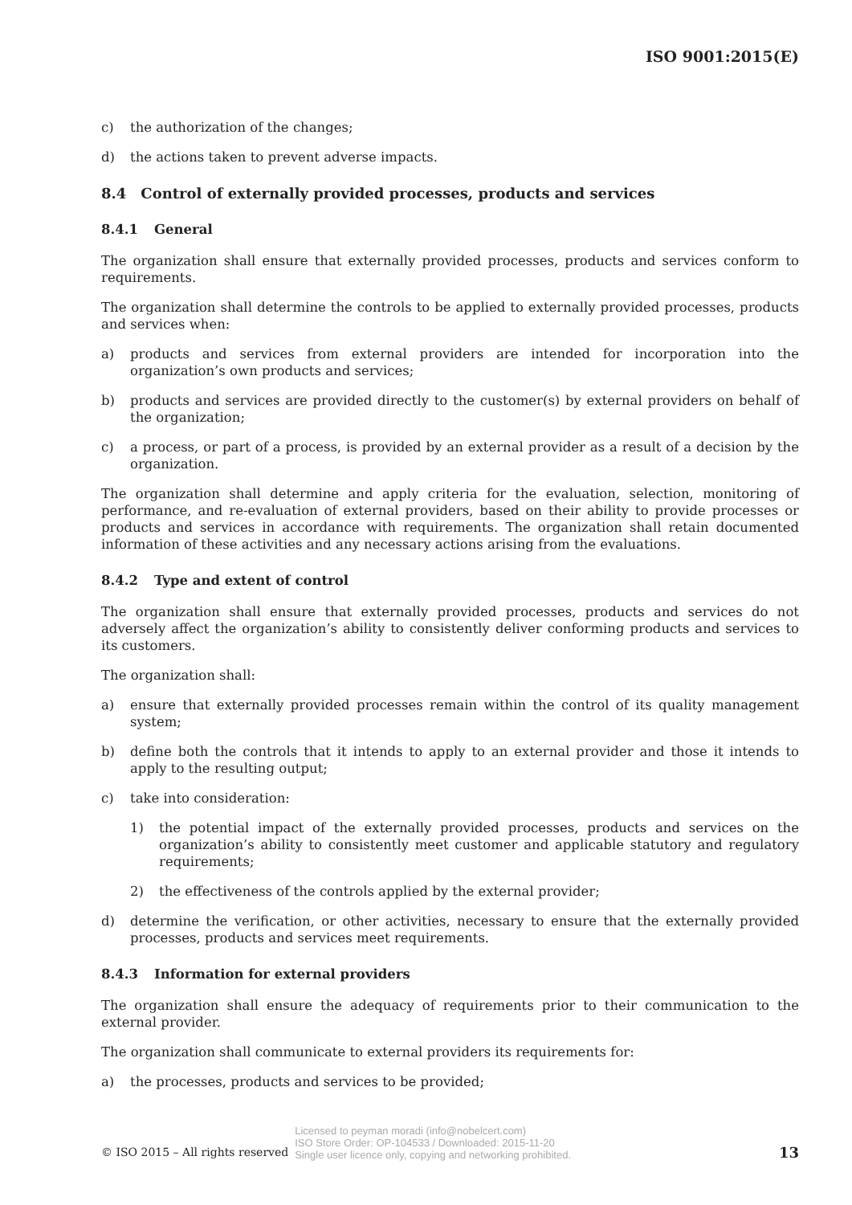ISO 9001:2015(E)
c) the authorization of the changes;
d) the actions taken to prevent adverse impacts.
8.4 Control of externally provided processes, products and services
8.4.1 General
The organization shall ensure that externally provided processes, products and services conform to requirements.
The organization shall determine the controls to be applied to externally provided processes, products and services when:
a) products and services from external providers are intended for incorporation into the organization’s own products and services;
b) products and services are provided directly to the customer(s) by external providers on behalf of the organization;
c) a process, or part of a process, is provided by an external provider as a result of a decision by the organization.
The organization shall determine and apply criteria for the evaluation, selection, monitoring of performance, and re-evaluation of external providers, based on their ability to provide processes or products and services in accordance with requirements. The organization shall retain documented information of these activities and any necessary actions arising from the evaluations.
8.4.2 Type and extent of control
The organization shall ensure that externally provided processes, products and services do not adversely affect the organization’s ability to consistently deliver conforming products and services to its customers.
The organization shall:
a) ensure that externally provided processes remain within the control of its quality management system;
b) define both the controls that it intends to apply to an external provider and those it intends to apply to the resulting output;
c) take into consideration:
1) the potential impact of the externally provided processes, products and services on the organization’s ability to consistently meet customer and applicable statutory and regulatory requirements;
2) the effectiveness of the controls applied by the external provider;
d) determine the verification, or other activities, necessary to ensure that the externally provided processes, products and services meet requirements.
8.4.3 Information for external providers
The organization shall ensure the adequacy of requirements prior to their communication to the external provider.
The organization shall communicate to external providers its requirements for:
a) the processes, products and services to be provided;
© ISO 2015 – All rights reserved Licensed to peyman moradi (info@nobelcert.com)
ISO Store Order: OP-104533 / Downloaded: 2015-11-20
Single user licence only, copying and networking prohibited. 13